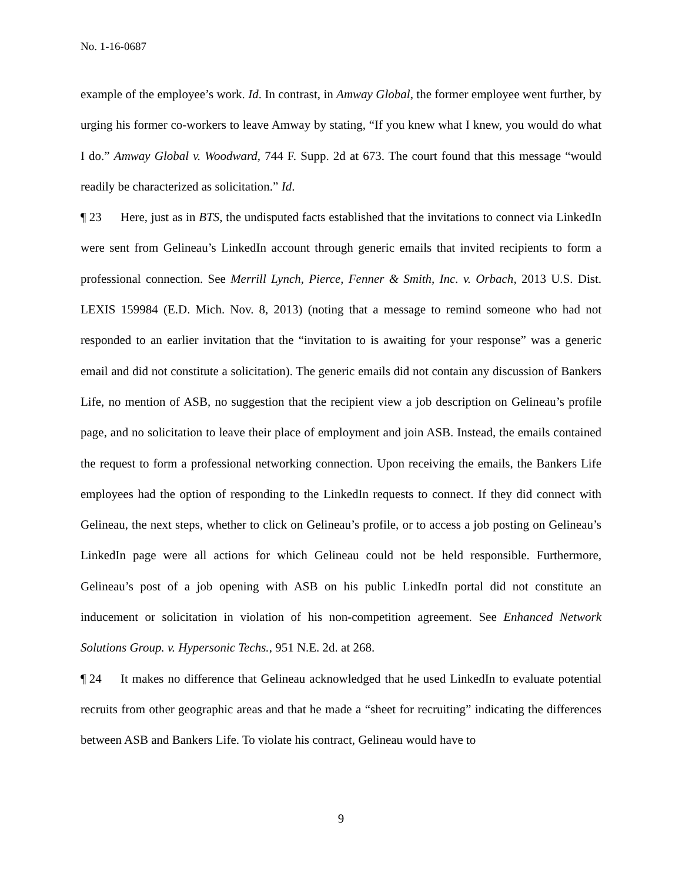No. 1-16-0687
example of the employee’s work. Id. In contrast, in Amway Global, the former employee went further, by urging his former co-workers to leave Amway by stating, “If you knew what I knew, you would do what I do.” Amway Global v. Woodward, 744 F. Supp. 2d at 673. The court found that this message “would readily be characterized as solicitation.” Id.
¶ 23 Here, just as in BTS, the undisputed facts established that the invitations to connect via LinkedIn were sent from Gelineau’s LinkedIn account through generic emails that invited recipients to form a professional connection. See Merrill Lynch, Pierce, Fenner & Smith, Inc. v. Orbach, 2013 U.S. Dist. LEXIS 159984 (E.D. Mich. Nov. 8, 2013) (noting that a message to remind someone who had not responded to an earlier invitation that the “invitation to is awaiting for your response” was a generic email and did not constitute a solicitation). The generic emails did not contain any discussion of Bankers Life, no mention of ASB, no suggestion that the recipient view a job description on Gelineau’s profile page, and no solicitation to leave their place of employment and join ASB. Instead, the emails contained the request to form a professional networking connection. Upon receiving the emails, the Bankers Life employees had the option of responding to the LinkedIn requests to connect. If they did connect with Gelineau, the next steps, whether to click on Gelineau’s profile, or to access a job posting on Gelineau’s LinkedIn page were all actions for which Gelineau could not be held responsible. Furthermore, Gelineau’s post of a job opening with ASB on his public LinkedIn portal did not constitute an inducement or solicitation in violation of his non-competition agreement. See Enhanced Network Solutions Group. v. Hypersonic Techs., 951 N.E. 2d. at 268.
¶ 24 It makes no difference that Gelineau acknowledged that he used LinkedIn to evaluate potential recruits from other geographic areas and that he made a “sheet for recruiting” indicating the differences between ASB and Bankers Life. To violate his contract, Gelineau would have to
9